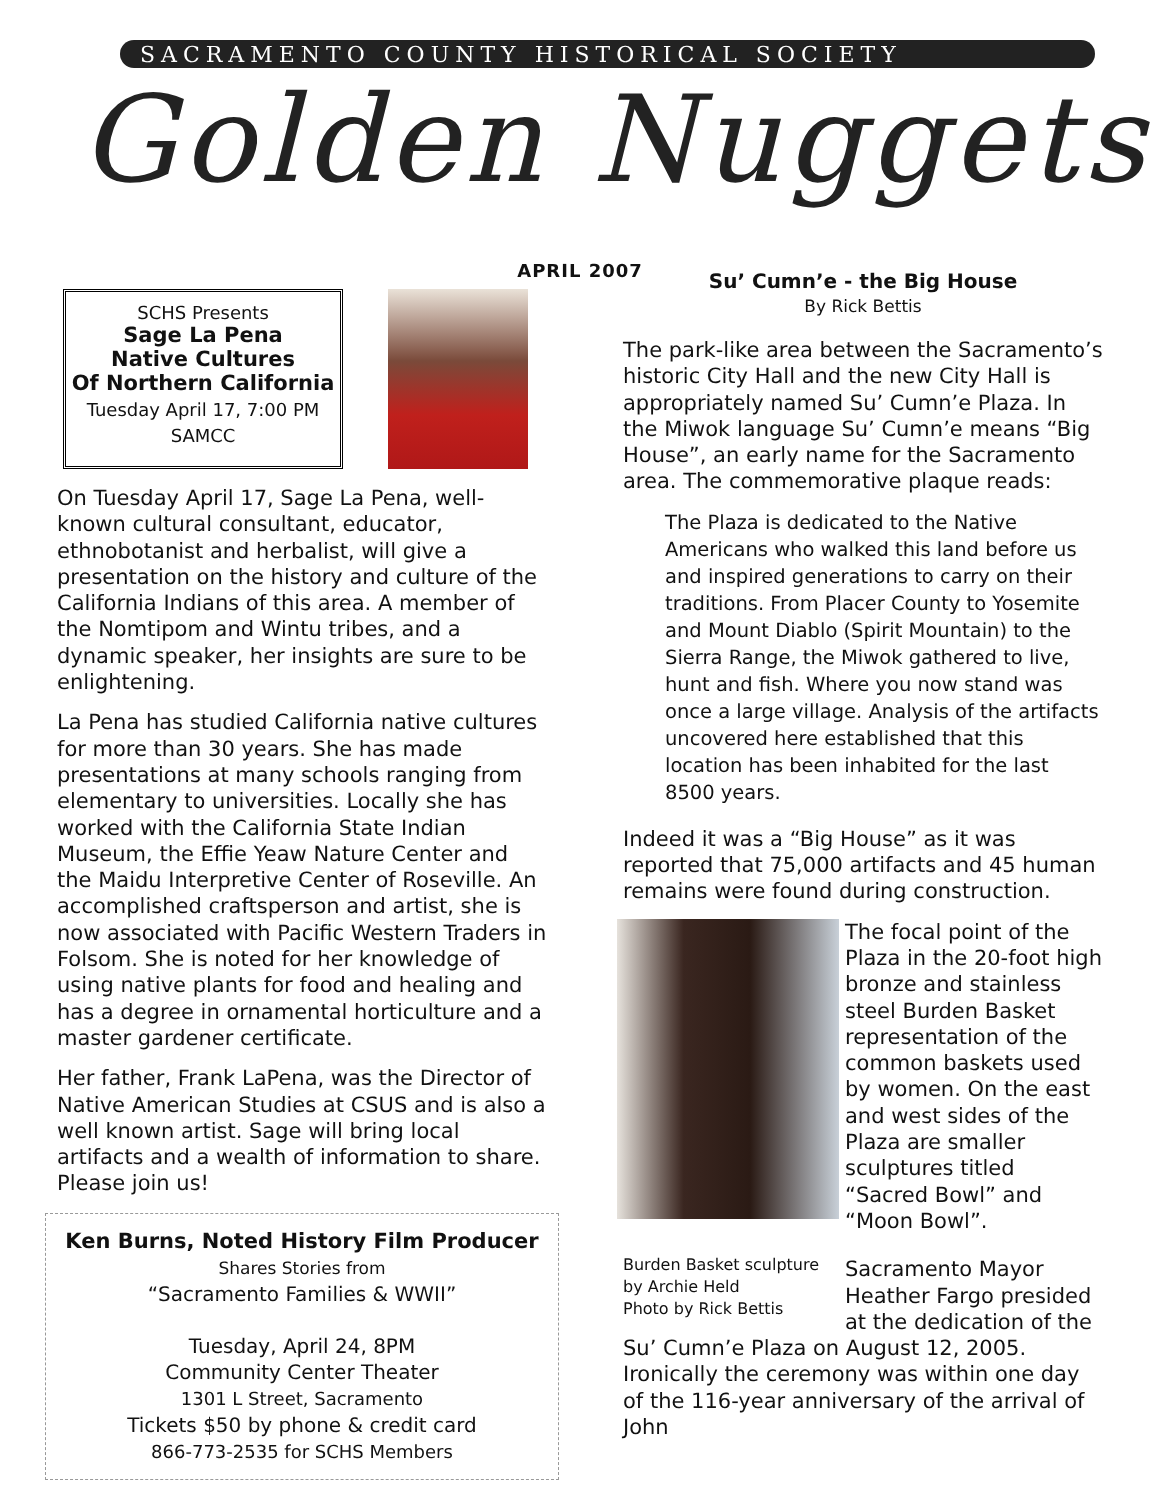SACRAMENTO COUNTY HISTORICAL SOCIETY
Golden Nuggets
APRIL 2007
SCHS Presents
Sage La Pena
Native Cultures
Of Northern California
Tuesday April 17, 7:00 PM
SAMCC
On Tuesday April 17, Sage La Pena, well-known cultural consultant, educator, ethnobotanist and herbalist, will give a presentation on the history and culture of the California Indians of this area. A member of the Nomtipom and Wintu tribes, and a dynamic speaker, her insights are sure to be enlightening.
La Pena has studied California native cultures for more than 30 years. She has made presentations at many schools ranging from elementary to universities. Locally she has worked with the California State Indian Museum, the Effie Yeaw Nature Center and the Maidu Interpretive Center of Roseville. An accomplished craftsperson and artist, she is now associated with Pacific Western Traders in Folsom. She is noted for her knowledge of using native plants for food and healing and has a degree in ornamental horticulture and a master gardener certificate.
Her father, Frank LaPena, was the Director of Native American Studies at CSUS and is also a well known artist. Sage will bring local artifacts and a wealth of information to share. Please join us!
Ken Burns, Noted History Film Producer
Shares Stories from
“Sacramento Families & WWII”
Tuesday, April 24, 8PM
Community Center Theater
1301 L Street, Sacramento
Tickets $50 by phone & credit card
866-773-2535 for SCHS Members
Su’ Cumn’e - the Big House
By Rick Bettis
The park-like area between the Sacramento’s historic City Hall and the new City Hall is appropriately named Su’ Cumn’e Plaza. In the Miwok language Su’ Cumn’e means “Big House”, an early name for the Sacramento area. The commemorative plaque reads:
The Plaza is dedicated to the Native Americans who walked this land before us and inspired generations to carry on their traditions. From Placer County to Yosemite and Mount Diablo (Spirit Mountain) to the Sierra Range, the Miwok gathered to live, hunt and fish. Where you now stand was once a large village. Analysis of the artifacts uncovered here established that this location has been inhabited for the last 8500 years.
Indeed it was a “Big House” as it was reported that 75,000 artifacts and 45 human remains were found during construction.
The focal point of the Plaza in the 20-foot high bronze and stainless steel Burden Basket representation of the common baskets used by women. On the east and west sides of the Plaza are smaller sculptures titled “Sacred Bowl” and “Moon Bowl”.
Burden Basket sculpture by Archie Held
Photo by Rick Bettis
Sacramento Mayor Heather Fargo presided at the dedication of the Su’ Cumn’e Plaza on August 12, 2005. Ironically the ceremony was within one day of the 116-year anniversary of the arrival of John